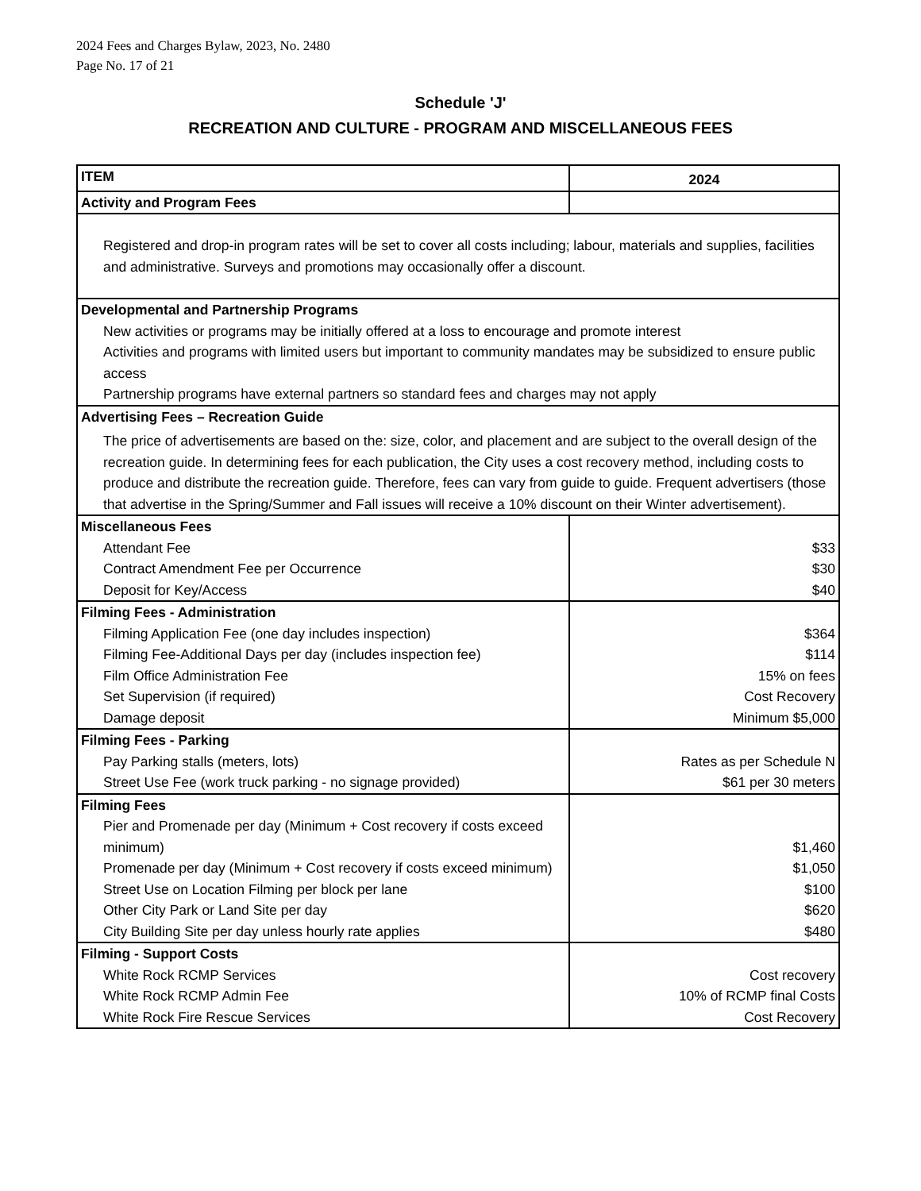2024 Fees and Charges Bylaw, 2023, No. 2480
Page No. 17 of 21
Schedule 'J'
RECREATION AND CULTURE - PROGRAM AND MISCELLANEOUS FEES
| ITEM | 2024 |
| --- | --- |
| Activity and Program Fees | |
| Registered and drop-in program rates will be set to cover all costs including; labour, materials and supplies, facilities and administrative. Surveys and promotions may occasionally offer a discount. | |
| Developmental and Partnership Programs | |
| New activities or programs may be initially offered at a loss to encourage and promote interest Activities and programs with limited users but important to community mandates may be subsidized to ensure public access Partnership programs have external partners so standard fees and charges may not apply | |
| Advertising Fees – Recreation Guide | |
| The price of advertisements are based on the: size, color, and placement and are subject to the overall design of the recreation guide. In determining fees for each publication, the City uses a cost recovery method, including costs to produce and distribute the recreation guide. Therefore, fees can vary from guide to guide. Frequent advertisers (those that advertise in the Spring/Summer and Fall issues will receive a 10% discount on their Winter advertisement). | |
| Miscellaneous Fees | |
| Attendant Fee | $33 |
| Contract Amendment Fee per Occurrence | $30 |
| Deposit for Key/Access | $40 |
| Filming Fees - Administration | |
| Filming Application Fee (one day includes inspection) | $364 |
| Filming Fee-Additional Days per day (includes inspection fee) | $114 |
| Film Office Administration Fee | 15% on fees |
| Set Supervision (if required) | Cost Recovery |
| Damage deposit | Minimum $5,000 |
| Filming Fees - Parking | |
| Pay Parking stalls (meters, lots) | Rates as per Schedule N |
| Street Use Fee (work truck parking - no signage provided) | $61 per 30 meters |
| Filming Fees | |
| Pier and Promenade per day (Minimum + Cost recovery if costs exceed minimum) | $1,460 |
| Promenade per day (Minimum + Cost recovery if costs exceed minimum) | $1,050 |
| Street Use on Location Filming per block per lane | $100 |
| Other City Park or Land Site per day | $620 |
| City Building Site per day unless hourly rate applies | $480 |
| Filming - Support Costs | |
| White Rock RCMP Services | Cost recovery |
| White Rock RCMP Admin Fee | 10% of RCMP final Costs |
| White Rock Fire Rescue Services | Cost Recovery |